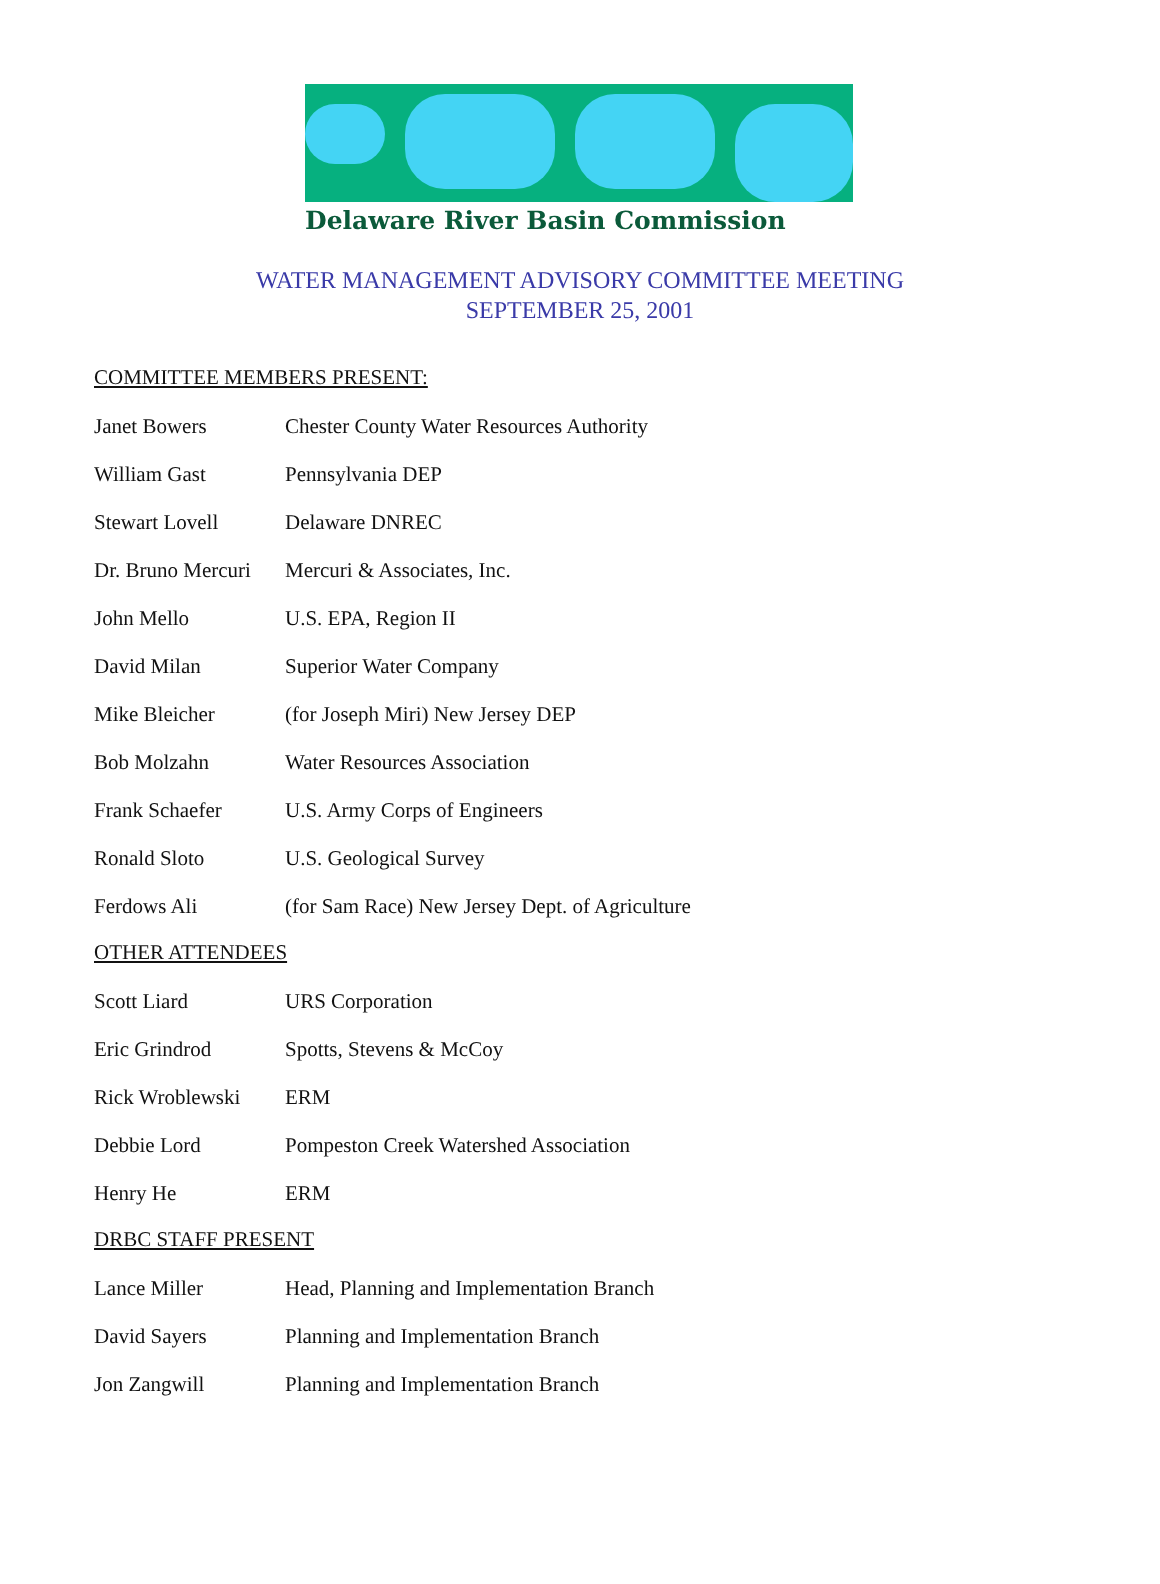Delaware River Basin Commission
WATER MANAGEMENT ADVISORY COMMITTEE MEETING
SEPTEMBER 25, 2001
COMMITTEE MEMBERS PRESENT:
| Janet Bowers | Chester County Water Resources Authority |
| William Gast | Pennsylvania DEP |
| Stewart Lovell | Delaware DNREC |
| Dr. Bruno Mercuri | Mercuri & Associates, Inc. |
| John Mello | U.S. EPA, Region II |
| David Milan | Superior Water Company |
| Mike Bleicher | (for Joseph Miri) New Jersey DEP |
| Bob Molzahn | Water Resources Association |
| Frank Schaefer | U.S. Army Corps of Engineers |
| Ronald Sloto | U.S. Geological Survey |
| Ferdows Ali | (for Sam Race) New Jersey Dept. of Agriculture |
OTHER ATTENDEES
| Scott Liard | URS Corporation |
| Eric Grindrod | Spotts, Stevens & McCoy |
| Rick Wroblewski | ERM |
| Debbie Lord | Pompeston Creek Watershed Association |
| Henry He | ERM |
DRBC STAFF PRESENT
| Lance Miller | Head, Planning and Implementation Branch |
| David Sayers | Planning and Implementation Branch |
| Jon Zangwill | Planning and Implementation Branch |